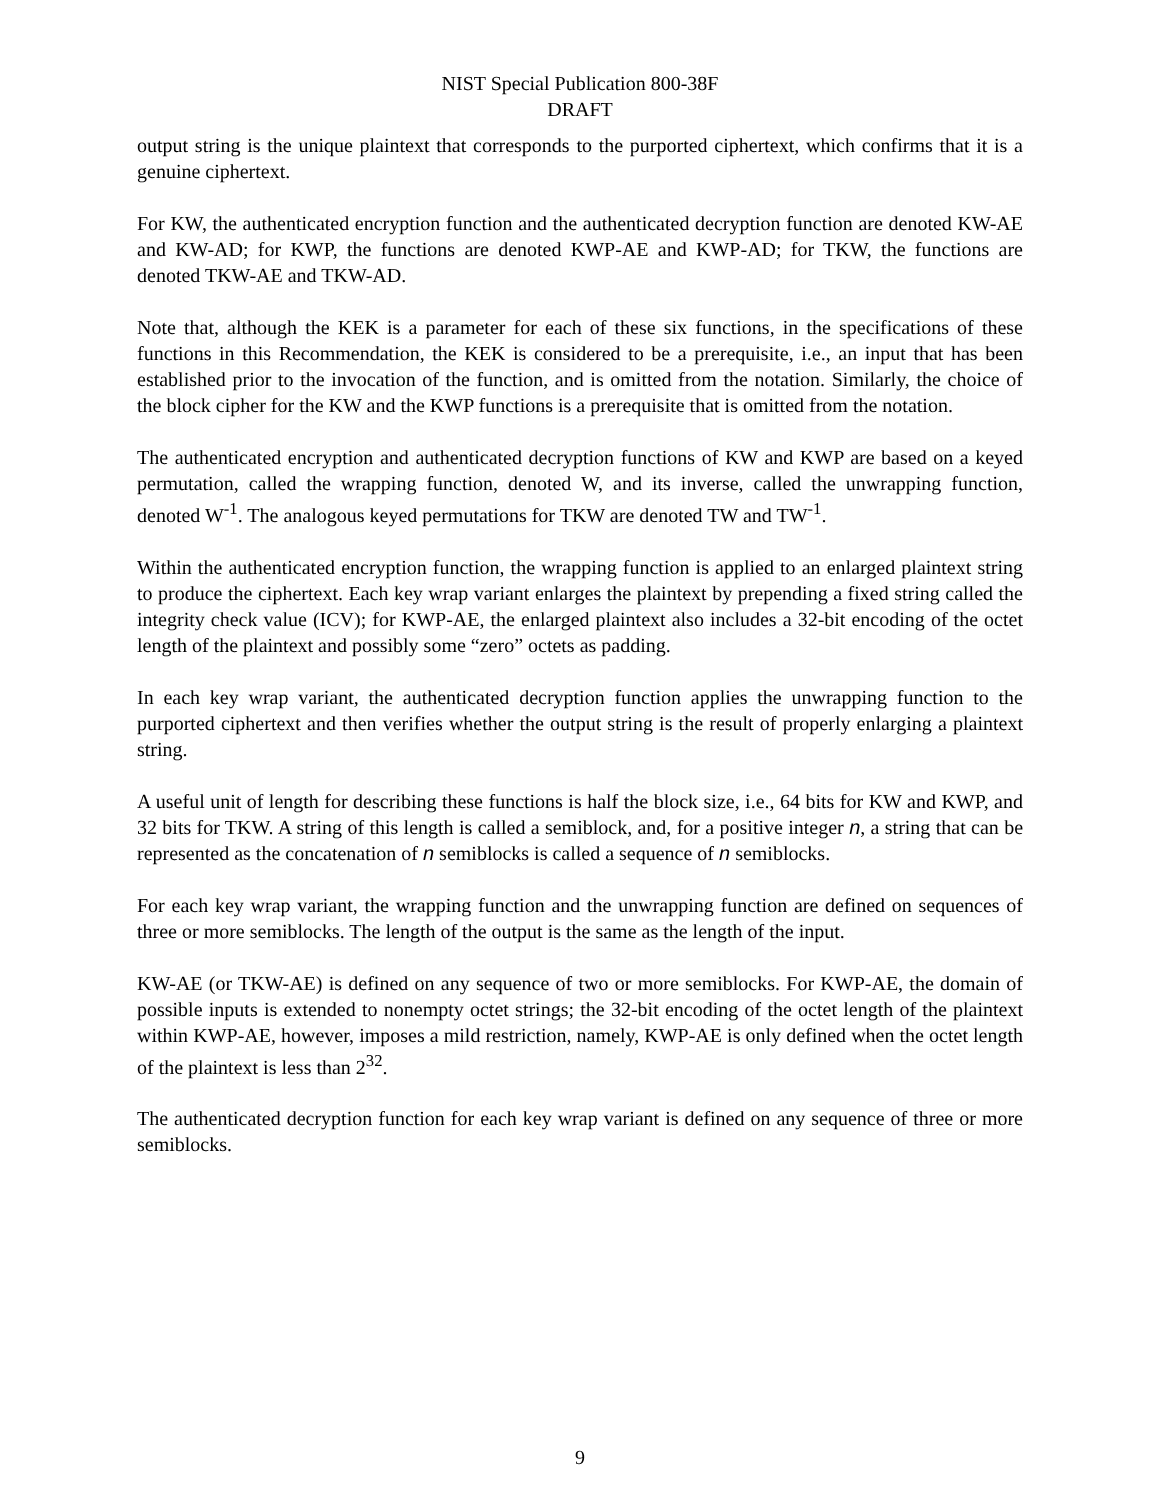NIST Special Publication 800-38F
DRAFT
output string is the unique plaintext that corresponds to the purported ciphertext, which confirms that it is a genuine ciphertext.
For KW, the authenticated encryption function and the authenticated decryption function are denoted KW-AE and KW-AD; for KWP, the functions are denoted KWP-AE and KWP-AD; for TKW, the functions are denoted TKW-AE and TKW-AD.
Note that, although the KEK is a parameter for each of these six functions, in the specifications of these functions in this Recommendation, the KEK is considered to be a prerequisite, i.e., an input that has been established prior to the invocation of the function, and is omitted from the notation. Similarly, the choice of the block cipher for the KW and the KWP functions is a prerequisite that is omitted from the notation.
The authenticated encryption and authenticated decryption functions of KW and KWP are based on a keyed permutation, called the wrapping function, denoted W, and its inverse, called the unwrapping function, denoted W<sup>-1</sup>. The analogous keyed permutations for TKW are denoted TW and TW<sup>-1</sup>.
Within the authenticated encryption function, the wrapping function is applied to an enlarged plaintext string to produce the ciphertext. Each key wrap variant enlarges the plaintext by prepending a fixed string called the integrity check value (ICV); for KWP-AE, the enlarged plaintext also includes a 32-bit encoding of the octet length of the plaintext and possibly some “zero” octets as padding.
In each key wrap variant, the authenticated decryption function applies the unwrapping function to the purported ciphertext and then verifies whether the output string is the result of properly enlarging a plaintext string.
A useful unit of length for describing these functions is half the block size, i.e., 64 bits for KW and KWP, and 32 bits for TKW. A string of this length is called a semiblock, and, for a positive integer n, a string that can be represented as the concatenation of n semiblocks is called a sequence of n semiblocks.
For each key wrap variant, the wrapping function and the unwrapping function are defined on sequences of three or more semiblocks. The length of the output is the same as the length of the input.
KW-AE (or TKW-AE) is defined on any sequence of two or more semiblocks. For KWP-AE, the domain of possible inputs is extended to nonempty octet strings; the 32-bit encoding of the octet length of the plaintext within KWP-AE, however, imposes a mild restriction, namely, KWP-AE is only defined when the octet length of the plaintext is less than 2<sup>32</sup>.
The authenticated decryption function for each key wrap variant is defined on any sequence of three or more semiblocks.
9